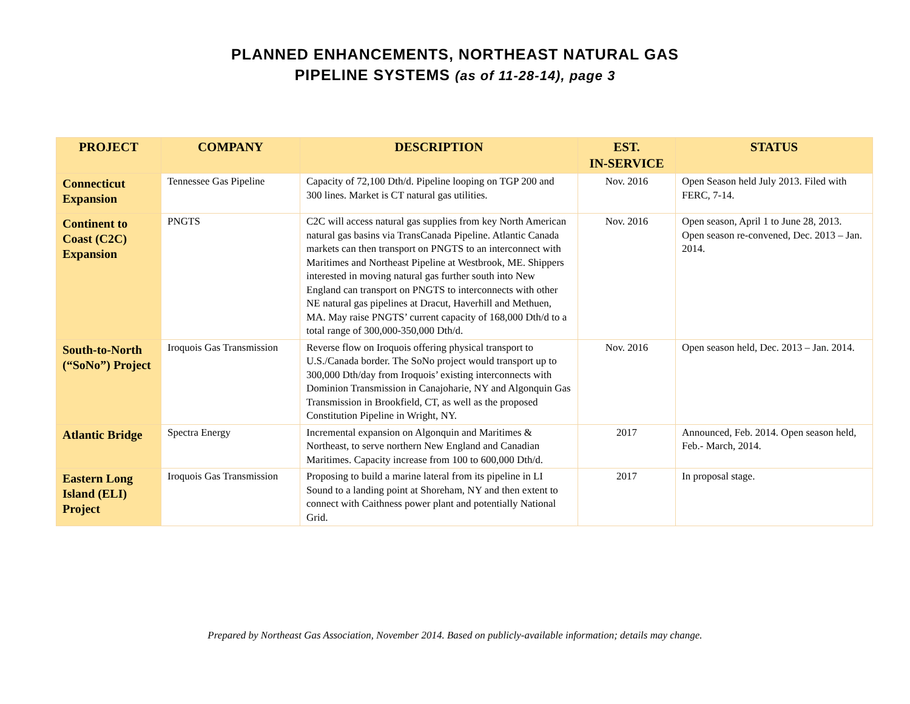PLANNED ENHANCEMENTS, NORTHEAST NATURAL GAS
PIPELINE SYSTEMS (as of 11-28-14), page 3
| PROJECT | COMPANY | DESCRIPTION | EST. IN-SERVICE | STATUS |
| --- | --- | --- | --- | --- |
| Connecticut Expansion | Tennessee Gas Pipeline | Capacity of 72,100 Dth/d. Pipeline looping on TGP 200 and 300 lines. Market is CT natural gas utilities. | Nov. 2016 | Open Season held July 2013. Filed with FERC, 7-14. |
| Continent to Coast (C2C) Expansion | PNGTS | C2C will access natural gas supplies from key North American natural gas basins via TransCanada Pipeline. Atlantic Canada markets can then transport on PNGTS to an interconnect with Maritimes and Northeast Pipeline at Westbrook, ME. Shippers interested in moving natural gas further south into New England can transport on PNGTS to interconnects with other NE natural gas pipelines at Dracut, Haverhill and Methuen, MA. May raise PNGTS’ current capacity of 168,000 Dth/d to a total range of 300,000-350,000 Dth/d. | Nov. 2016 | Open season, April 1 to June 28, 2013. Open season re-convened, Dec. 2013 – Jan. 2014. |
| South-to-North (“SoNo”) Project | Iroquois Gas Transmission | Reverse flow on Iroquois offering physical transport to U.S./Canada border. The SoNo project would transport up to 300,000 Dth/day from Iroquois’ existing interconnects with Dominion Transmission in Canajoharie, NY and Algonquin Gas Transmission in Brookfield, CT, as well as the proposed Constitution Pipeline in Wright, NY. | Nov. 2016 | Open season held, Dec. 2013 – Jan. 2014. |
| Atlantic Bridge | Spectra Energy | Incremental expansion on Algonquin and Maritimes & Northeast, to serve northern New England and Canadian Maritimes. Capacity increase from 100 to 600,000 Dth/d. | 2017 | Announced, Feb. 2014. Open season held, Feb.- March, 2014. |
| Eastern Long Island (ELI) Project | Iroquois Gas Transmission | Proposing to build a marine lateral from its pipeline in LI Sound to a landing point at Shoreham, NY and then extent to connect with Caithness power plant and potentially National Grid. | 2017 | In proposal stage. |
Prepared by Northeast Gas Association, November 2014. Based on publicly-available information; details may change.